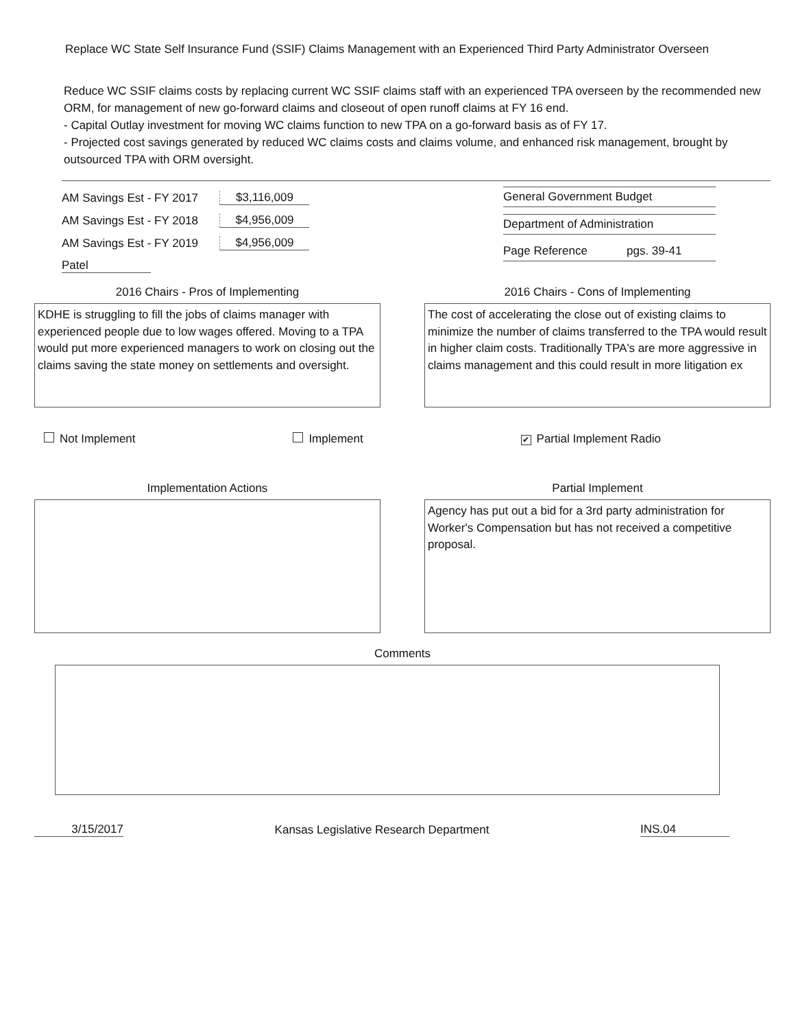Replace WC State Self Insurance Fund (SSIF) Claims Management with an Experienced Third Party Administrator Overseen
Reduce WC SSIF claims costs by replacing current WC SSIF claims staff with an experienced TPA overseen by the recommended new ORM, for management of new go-forward claims and closeout of open runoff claims at FY 16 end.
- Capital Outlay investment for moving WC claims function to new TPA on a go-forward basis as of FY 17.
- Projected cost savings generated by reduced WC claims costs and claims volume, and enhanced risk management, brought by outsourced TPA with ORM oversight.
AM Savings Est - FY 2017 $3,116,009
AM Savings Est - FY 2018 $4,956,009
AM Savings Est - FY 2019 $4,956,009
Patel
General Government Budget
Department of Administration
Page Reference pgs. 39-41
2016 Chairs - Pros of Implementing
KDHE is struggling to fill the jobs of claims manager with experienced people due to low wages offered. Moving to a TPA would put more experienced managers to work on closing out the claims saving the state money on settlements and oversight.
2016 Chairs - Cons of Implementing
The cost of accelerating the close out of existing claims to minimize the number of claims transferred to the TPA would result in higher claim costs. Traditionally TPA's are more aggressive in claims management and this could result in more litigation ex
Not Implement Implement ✔ Partial Implement Radio
Implementation Actions Partial Implement
Agency has put out a bid for a 3rd party administration for Worker's Compensation but has not received a competitive proposal.
Comments
3/15/2017 Kansas Legislative Research Department INS.04